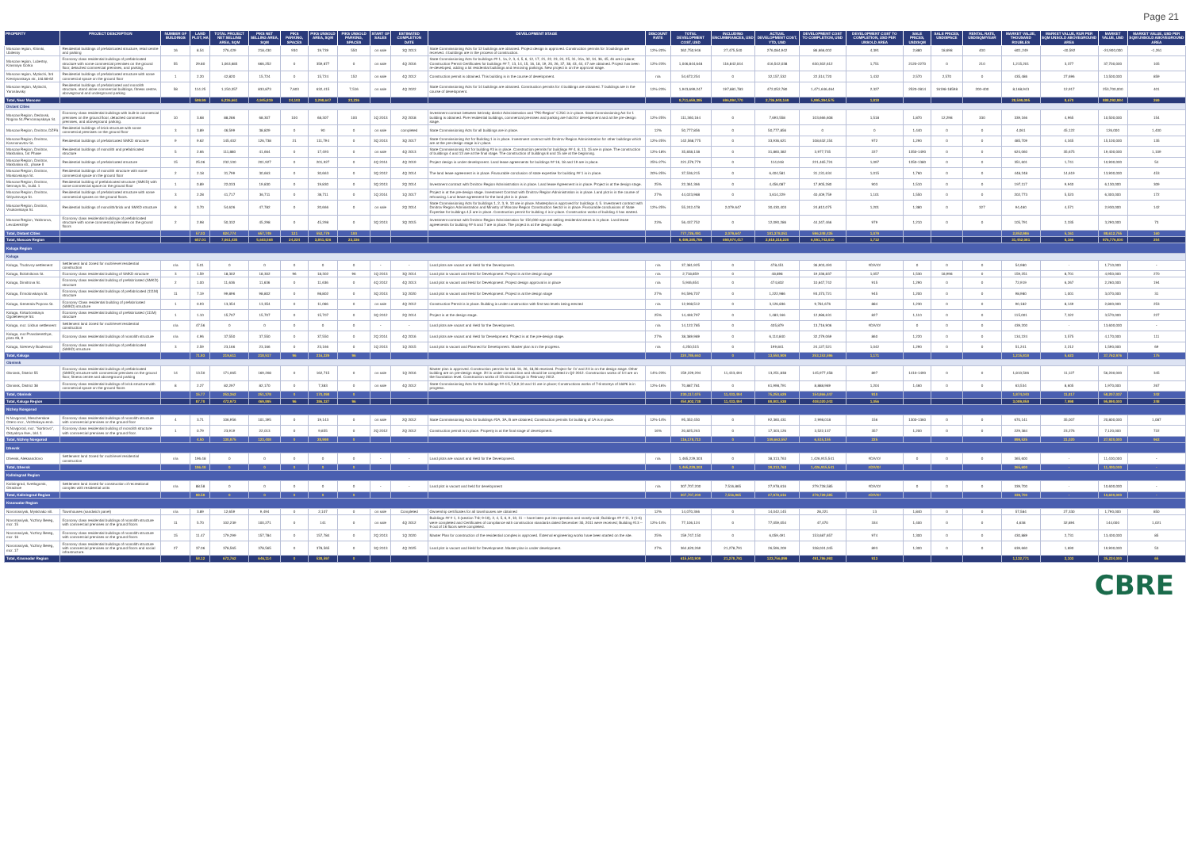Page 21
| PROPERTY | PROJECT DESCRIPTION | NUMBER OF BUILDINGS | LAND PLOT, HA | TOTAL PROJECT NET SELLING AREA, SQM | PIKS NET SELLING AREA, SQM | PIKS PARKING, SPACES | PIKS UNSOLD AREA, SQM | PIKS UNSOLD PARKING, SPACES | START OF SALES | ESTIMATED COMPLETION DATE | DEVELOPMENT STAGE | DISCOUNT RATE | TOTAL DEVELOPMENT COST, USD | INCLUDING ENCUMBRANCES, USD | ACTUAL DEVELOPMENT COST, YTD, USD | DEVELOPMENT COST TO COMPLETION, USD | DEVELOPMENT COST TO COMPLETION, USD PER UNSOLD AREA | SALE PRICES, USD/SQM | SALE PRICES, USD/SPACE | RENTAL RATE, USD/SQM/YEAR | MARKET VALUE, THOUSAND ROUBLES | MARKET VALUE, RUR PER SQM UNSOLD ABOVEGROUND AREA | MARKET VALUE, USD | MARKET VALUE, USD PER SQM UNSOLD ABOVEGROUND AREA |
| --- | --- | --- | --- | --- | --- | --- | --- | --- | --- | --- | --- | --- | --- | --- | --- | --- | --- | --- | --- | --- | --- | --- | --- | --- |
| Moscow region, Khimki, Ubileiniy | Residential buildings of prefabricated structure, retail centre and parking | 16 | 8.54 | 276,429 | 218,430 | 930 | 19,739 | 550 | on sale | 3Q 2013 | State Commissioning Acts for 12 buildings are obtained. Project design is approved. Construction permits for 3 buildings are received. 4 buildings are in the process of construction. | 12%-20% | 362,750,946 | 27,475,540 | 276,084,942 | 86,666,002 | 4,391 | 2,880 | 18,698 | 400 | -801,249 | -40,592 | -24,900,000 | -1,261 |
| Moscow region, Lubertsy, Krasnaya Gorka | Economy class residential buildings of prefabricated structure with some commercial premises on the ground floor, detached commercial premises, and parking. | 55 | 29.80 | 1,063,683 | 666,252 | 0 | 359,877 | 0 | on sale | 4Q 2016 | State Commissioning Acts for buildings ## 1, 1a, 2, 3, 4, 5, 6, 12, 17, 21, 22, 23, 24, 25, 31, 31a, 32, 34, 36, 45, 46 are in place; Construction Permit Certificates for buildings ## 7, 13, 14, 15, 16, 18, 19, 20, 26, 37, 38, 43, 44, 47 are obtained. Project has been re-developed, adding a lot residential buildings and removing parkings. New project is on the approval stage. | 12%-23% | 1,046,844,648 | 116,842,044 | 416,542,038 | 630,302,612 | 1,751 | 2120-2270 | 0 | 210 | 1,215,201 | 3,377 | 37,700,000 | 105 |
| Moscow region, Mytischi, 3rd Krestyanskaya str., bld.68-62 | Residential buildings of prefabricated structure with some commercial space on the ground floor | 1 | 2.20 | 42,820 | 15,724 | 0 | 15,724 | 152 | on sale | 4Q 2012 | Construction permit is obtained. This building is in the course of development. | n/a | 54,672,254 | 0 | 32,157,532 | 22,514,720 | 1,432 | 2,570 | 2,570 | 0 | 435,486 | 27,696 | 13,500,000 | 859 |
| Moscow region, Mytischi, Yaroslavsky | Residential buildings of prefabricated and monolith structure, stand alone commercial buildings, fitness centre, aboveground and underground parking | 58 | 114.25 | 1,150,357 | 833,873 | 7,603 | 632,415 | 7,516 | on sale | 4Q 2022 | State Commissioning Acts for 14 buildings are obtained. Construction permits for 4 buildings are obtained. 7 buildings are in the course of development. | 12%-23% | 1,943,699,247 | 197,881,783 | 472,052,780 | 1,471,646,464 | 2,327 | 2520-2814 | 16198-18598 | 200-400 | 8,168,943 | 12,917 | 253,700,000 | 401 |
| Total, Near Moscow | | | 599.99 | 6,236,661 | 4,945,819 | 24,103 | 3,298,647 | 23,236 | | | | | 8,711,659,385 | 696,894,770 | 2,736,940,169 | 5,995,394,575 | 1,818 | | | | 28,599,095 | 8,670 | 888,292,984 | 269 |
| Distant Cities | | | | | | | | | | | | | | | | | | | | | | | | |
| Moscow Region, Dedovsk, Nogina St./Pervomayskaya St. | Economy class residential buildings with built-in commercial premises on the ground floor, detached commercial premises, and aboveground parking. | 10 | 3.68 | 88,286 | 68,307 | 100 | 68,307 | 100 | 1Q 2013 | 2Q 2018 | Investment contract between Istrinsky district Administration and "PIK-Region" CJSC is in place. State Commissioning Act for 1 building is obtained. Five residential buildings, commercial premises and parking are hold for development and at the pre-design stage. | 12%-25% | 111,360,164 | 0 | 7,693,558 | 103,666,608 | 1,518 | 1,870 | 12,298 | 330 | 339,166 | 4,965 | 10,500,000 | 154 |
| Moscow Region, Dmitrov, DZFS | Residential buildings of brick structure with some commercial premises on the ground floor | 3 | 3.89 | 46,599 | 38,829 | 0 | 90 | 0 | on sale | completed | State Commissioning Acts for all buildings are in place. | 12% | 50,777,856 | 0 | 50,777,856 | 0 | 0 | 1,440 | 0 | 0 | 4,061 | 45,122 | 126,000 | 1,400 |
| Moscow Region, Dmitrov, Kosmonavtov St. | Residential buildings of prefabricated SMKD structure | 9 | 9.62 | 145,402 | 126,738 | 21 | 111,794 | 0 | 3Q 2013 | 3Q 2017 | State Commissioning Act for Building 1 is in place. Investment contract with Dmitrov Region Administration for other buildings which are at the pre-design stage is in place. | 12%-25% | 142,568,775 | 0 | 33,936,621 | 108,632,154 | 972 | 1,290 | 0 | 0 | 485,709 | 4,345 | 15,100,000 | 135 |
| Moscow Region, Dmitrov, Makhalina, 1st Phase | Residential buildings of monolith and prefabricated structure | 5 | 2.66 | 111,880 | 41,664 | 0 | 17,493 | 0 | on sale | 4Q 2013 | State Commissioning Act for building #3 is in place. Construction permits for buildings ## 4, 8, 13, 15 are in place. The construction of buildings 4 and 13 are at the final stage. The construction of buildings 8 and 15 are at the beginning. | 12%-18% | 35,838,138 | 0 | 31,860,382 | 3,977,735 | 227 | 1350-1490 | 0 | 0 | 624,060 | 35,675 | 19,400,000 | 1,109 |
| Moscow Region, Dmitrov, Makhalina str., phase II | Residential buildings of prefabricated structure | 15 | 25.06 | 232,100 | 201,927 | 0 | 201,927 | 0 | 4Q 2014 | 4Q 2019 | Project design is under development. Land lease agreements for buildings ## 16, 18 and 19 are in place. | 25%-27% | 221,579,779 | 0 | 114,048 | 221,465,724 | 1,097 | 1350-1380 | 0 | 0 | 351,601 | 1,741 | 10,900,000 | 54 |
| Moscow Region, Dmitrov, Moskovskaya St. | Residential buildings of monolith structure with some commercial space on the ground floor | 2 | 2.18 | 31,799 | 30,663 | 0 | 30,663 | 0 | 3Q 2012 | 4Q 2014 | The land lease agreement is in place. Favourable conclusion of state expertise for building ## 1 is in place. | 20%-25% | 37,536,215 | 0 | 6,404,581 | 31,131,634 | 1,015 | 1,760 | 0 | 0 | 448,248 | 14,619 | 13,900,000 | 453 |
| Moscow Region, Dmitrov, Sennaya St., build. 1 | Residential building of prefabricated structure (SMKD) with some commercial space on the ground floor | 1 | 0.89 | 22,033 | 19,830 | 0 | 19,830 | 0 | 3Q 2013 | 2Q 2014 | Investment contract with Dmitrov Region Administration is in place. Land lease Agreement is in place. Project is at the design stage. | 25% | 22,361,366 | 0 | 4,456,087 | 17,905,280 | 903 | 1,510 | 0 | 0 | 197,117 | 9,940 | 6,130,000 | 309 |
| Moscow Region, Dmitrov, Shlyuzovaya St. | Residential buildings of prefabricated structure with some commercial spaces on the ground floors. | 3 | 2.28 | 41,717 | 36,711 | 0 | 36,711 | 0 | 1Q 2014 | 1Q 2017 | Project is at the pre-design stage. Investment Contract with Dmitrov Region Administration is in place. Land plot is in the course of rehousing. Land lease agreement for the land plot is in place. | 27% | 44,023,988 | 0 | 3,614,229 | 40,409,759 | 1,101 | 1,550 | 0 | 0 | 202,773 | 5,523 | 6,300,000 | 172 |
| Moscow Region, Dmitrov, Vnukovskaya St. | Residential buildings of monolith/brick and SMKD structure | 8 | 3.70 | 54,626 | 47,782 | 0 | 20,666 | 0 | on sale | 2Q 2014 | State Commissioning Acts for buildings 1, 2, 3, 9, 10 are in place. Masterplan is approved for buildings 4, 5. Investment contract with Dmitrov Region Administration and Ministry of Moscow Region Construction Sector is in place. Favourable conclusions of State Expertise for buildings 4,5 are in place. Construction permit for building 4 is in place. Construction works of building 4 has started. | 12%-25% | 55,242,478 | 2,079,647 | 30,430,403 | 24,812,075 | 1,201 | 1,380 | 0 | 327 | 94,460 | 4,571 | 2,930,000 | 142 |
| Moscow Region, Yakhroma, Levoberezhje | Economy class residential buildings of prefabricated structure with some commercial premises on the ground floors | 2 | 2.98 | 50,332 | 45,298 | 0 | 45,298 | 0 | 3Q 2013 | 3Q 2015 | Investment contract with Dmitrov Region Administration for 150,000 sqm net selling residential areas is in place. Land lease agreements for building ## 6 and 7 are in place. The project is at the design stage. | 23% | 56,437,752 | 0 | 12,090,286 | 44,347,466 | 979 | 1,210 | 0 | 0 | 105,791 | 2,335 | 3,290,000 | 73 |
| Total, Distant Cities | | | 57.03 | 824,774 | 657,749 | 121 | 552,779 | 100 | | | | | 777,726,491 | 2,079,647 | 181,378,051 | 596,348,435 | 1,079 | | | | 2,852,986 | 5,161 | 88,612,755 | 160 |
| Total, Moscow Region | | | 657.01 | 7,061,435 | 5,603,568 | 24,224 | 3,851,426 | 23,336 | | | | | 9,489,385,796 | 698,974,417 | 2,918,318,220 | 6,591,743,010 | 1,712 | | | | 31,452,081 | 8,166 | 976,776,000 | 254 |
| Kaluga Region | | | | | | | | | | | | | | | | | | | | | | | | |
| Kaluga | | | | | | | | | | | | | | | | | | | | | | | | |
| Kaluga, Trudovoy settlement | Settlement land zoned for multi-level residential construction | n/a | 5.01 | 0 | 0 | 0 | 0 | 0 | - | - | Land plots are vacant and Held for the Development. | n/a | 37,381,925 | 0 | 478,451 | 36,903,493 | #DIV/0! | 0 | 0 | 0 | 54,980 | - | 1,710,000 | - |
| Kaluga, Bolotnikova St. | Economy class residential building of SMKD structure | 3 | 1.59 | 18,302 | 18,302 | 96 | 18,302 | 96 | 1Q 2013 | 3Q 2014 | Land plot is vacant and Held for Development. Project is at the design stage | n/a | 2,718,859 | 0 | 48,898 | 19,336,837 | 1,057 | 1,530 | 18,998 | 0 | 159,251 | 8,701 | 4,950,000 | 270 |
| Kaluga, Dimitrova St. | Economy class residential building of prefabricated (SMKD) structure | 2 | 1.00 | 11,636 | 11,636 | 0 | 11,636 | 0 | 4Q 2012 | 4Q 2013 | Land plot is vacant and Held for Development. Project design approval is in place | n/a | 5,946,654 | 0 | 474,832 | 10,647,742 | 915 | 1,290 | 0 | 0 | 72,919 | 6,267 | 2,260,000 | 194 |
| Kaluga, Ermolovskaya St. | Economy class residential buildings of prefabricated (111M) structure | 11 | 7.19 | 99,896 | 98,802 | 0 | 98,802 | 0 | 3Q 2013 | 1Q 2020 | Land plot is vacant and Held for Development. Project is at the design stage | 27% | 94,596,707 | 0 | 1,222,986 | 93,373,721 | 945 | 1,200 | 0 | 0 | 98,980 | 1,001 | 3,070,000 | 31 |
| Kaluga, Generala Popova St. | Economy Class residential building of prefabricated (SMKD) structure | 1 | 0.93 | 13,354 | 13,354 | 0 | 11,066 | 0 | on sale | 4Q 2012 | Construction Permit is in place. Building is under construction with first two levels being erected | n/a | 12,908,512 | 0 | 3,126,836 | 9,781,676 | 884 | 1,230 | 0 | 0 | 90,182 | 8,149 | 2,800,000 | 253 |
| Kaluga, Kirkurtovskaya Ogoleheevye Str. | Economy class residential building of prefabricated (111M) structure | 1 | 1.10 | 15,707 | 15,707 | 0 | 15,707 | 0 | 3Q 2012 | 2Q 2014 | Project is at the design stage. | 25% | 14,469,797 | 0 | 1,483,166 | 12,986,631 | 827 | 1,110 | 0 | 0 | 115,001 | 7,322 | 3,570,000 | 227 |
| Kaluga, mcr. Likhun settlement | Settlement land zoned for multi-level residential construction | n/a | 47.56 | 0 | 0 | 0 | 0 | 0 | - | - | Land plots are vacant and Held for the Development. | n/a | 14,122,785 | 0 | 405,879 | 13,716,906 | #DIV/0! | 0 | 0 | 0 | 439,200 | - | 13,600,000 | - |
| Kaluga, mcr.Pravoberezhye, plots #8, 9 | Economy class residential buildings of monolith structure | n/a | 4.96 | 37,550 | 37,550 | 0 | 37,550 | 0 | 2Q 2014 | 4Q 2016 | Land plots are vacant and Held for Development. Project is at the pre-design stage. | 27% | 38,389,989 | 0 | 6,110,840 | 32,279,069 | 860 | 1,220 | 0 | 0 | 134,224 | 3,575 | 4,170,000 | 111 |
| Kaluga, Sireneviy Boulevard | Economy class residential buildings of prefabricated (SMKD) structure | 3 | 2.59 | 23,166 | 23,166 | 0 | 23,166 | 0 | 1Q 2013 | 1Q 2015 | Land plot is vacant and Planned for Development. Master plan is in the progress. | n/a | 4,250,515 | 0 | 199,841 | 24,127,521 | 1,042 | 1,290 | 0 | 0 | 51,241 | 2,212 | 1,590,000 | 69 |
| Total, Kaluga | | | 71.93 | 219,611 | 218,517 | 96 | 216,229 | 96 | | | | | 224,785,663 | 0 | 13,550,909 | 253,153,596 | 1,171 | | | | 1,215,818 | 5,623 | 37,762,976 | 175 |
| Obninsk | | | | | | | | | | | | | | | | | | | | | | | | |
| Obninsk, District 55 | Economy class residential buildings of prefabricated (SMKD) structure with commercial premises on the ground floor, fitness centre and aboveground parking | 14 | 13.50 | 171,065 | 169,208 | 0 | 162,715 | 0 | on sale | 1Q 2016 | Master plan is approved. Construction permits for bld. 16, 26, 18,28 received. Project for 1V and 2H is on the design stage. Other building are on pre-design stage. 2H is under construction and should be completed in Q2 2012. Construction works of 1H are on the foundation level. Construction works of 1B should begin in February 2012. | 14%-23% | 159,229,294 | 11,433,494 | 13,251,838 | 145,977,458 | 897 | 1410-1490 | 0 | 0 | 1,810,506 | 11,127 | 56,200,000 | 345 |
| Obninsk, District 38 | Economy class residential buildings of brick structure with commercial space on the ground floors | 8 | 2.27 | 82,297 | 82,170 | 0 | 7,383 | 0 | on sale | 4Q 2012 | State Commissioning Acts for the buildings ## 4-5,7,8,9,10 and 11 are in place; Constructions works of 7-8 storeys of bld#6 is in progress. | 12%-16% | 70,887,781 | 0 | 61,998,791 | 8,888,989 | 1,204 | 1,460 | 0 | 0 | 63,534 | 8,605 | 1,970,000 | 267 |
| Total, Obninsk | | | 15.77 | 253,362 | 251,378 | 0 | 170,098 | 0 | | | | | 230,117,075 | 11,433,494 | 75,250,629 | 154,866,447 | 910 | | | | 1,874,040 | 11,017 | 58,207,037 | 342 |
| Total, Kaluga Region | | | 87.70 | 472,973 | 469,895 | 96 | 386,327 | 96 | | | | | 454,902,738 | 11,433,494 | 88,801,538 | 408,020,043 | 1,056 | | | | 3,089,858 | 7,998 | 95,890,000 | 248 |
| Nizhny Novgorod | | | | | | | | | | | | | | | | | | | | | | | | |
| N.Novgorod, Mescherskoe Ozero mcr., Volzhskaya emb. | Economy class residential buildings of monolith structure with commercial premises on the ground floor | 4 | 3.71 | 106,956 | 101,395 | 0 | 19,143 | 0 | on sale | 2Q 2012 | State Commissioning Acts for buildings #2A, 3A, B are obtained; Construction permits for building of 1A is in place. | 12%-14% | 95,352,450 | 0 | 92,360,431 | 2,998,018 | 156 | 1300-1360 | 0 | 0 | 670,141 | 35,007 | 20,800,000 | 1,087 |
| N.Novgorod, mcr. "Sortirovo", Oktyabrya Ave., bld. 1 | Economy class residential building of monolith structure with commercial premises on the ground floor. | 1 | 0.79 | 23,919 | 22,013 | 0 | 9,855 | 0 | 2Q 2012 | 2Q 2012 | Construction permit is in place. Property is at the final stage of development. | 16% | 20,825,263 | 0 | 17,303,126 | 3,522,137 | 357 | 1,200 | 0 | 0 | 229,384 | 23,276 | 7,120,000 | 722 |
| Total, Nizhny Novgorod | | | 4.50 | 130,875 | 123,408 | 0 | 28,998 | 0 | | | | | 116,178,713 | 0 | 109,663,557 | 6,515,155 | 225 | | | | 899,525 | 31,020 | 27,920,000 | 963 |
| Izhevsk | | | | | | | | | | | | | | | | | | | | | | | | |
| Izhevsk, Aleksandrovo | Settlement land zoned for multi-level residential construction | n/a | 196.48 | 0 | 0 | 0 | 0 | 0 | - | - | Land plots are vacant and Held for the Development. | n/a | 1,465,229,303 | 0 | 38,313,763 | 1,426,915,541 | #DIV/0! | 0 | 0 | 0 | 365,600 | - | 11,400,000 | - |
| Total, Izhevsk | | | 196.48 | 0 | 0 | 0 | 0 | 0 | | | | | 1,465,229,303 | 0 | 38,313,763 | 1,426,915,541 | #DIV/0! | | | | 365,600 | - | 11,400,000 | - |
| Kaliningrad Region | | | | | | | | | | | | | | | | | | | | | | | | |
| Kaliningrad, Svetlogorsk, Otradnoe | Settlement land zoned for construction of recreational complex with residential units | n/a | 88.58 | 0 | 0 | 0 | 0 | 0 | - | - | Land plot is vacant and held for development | n/a | 307,707,200 | 7,516,865 | 27,978,616 | 279,728,585 | #DIV/0! | 0 | 0 | 0 | 339,700 | - | 10,600,000 | - |
| Total, Kaliningrad Region | | | 88.58 | 0 | 0 | 0 | 0 | 0 | | | | | 307,707,200 | 7,516,865 | 27,978,616 | 279,728,585 | #DIV/0! | | | | 339,700 | - | 10,600,000 | - |
| Krasnodar Region | | | | | | | | | | | | | | | | | | | | | | | | |
| Novorossiysk, Myskhako vill. | Townhouses (sandwich panel) | n/a | 3.89 | 12,659 | 9,494 | 0 | 2,107 | 0 | on sale | Completed | Ownership certificates for all townhouses are obtained | 12% | 14,070,366 | 0 | 14,042,145 | 28,221 | 13 | 1,840 | 0 | 0 | 57,584 | 27,330 | 1,790,000 | 850 |
| Novorossiysk, Yuzhny Bereg, mcr. 15 | Economy class residential buildings of monolith structure with commercial premises on the ground floors | 11 | 5.70 | 102,239 | 100,271 | 0 | 141 | 0 | on sale | 4Q 2012 | Buildings ## # 1, 3 (section 7-8; 9-10), 2, 4, 5, 6, 9, 10, 11 -- have been put into operation and mostly sold; Buildings ## # 11, 3 (1-6) were completed and Certificates of compliance with construction standards dated December 30, 2011 were received; Building #13 -- 9 out of 16 floors were completed. | 12%-14% | 77,106,124 | 0 | 77,059,054 | 47,070 | 334 | 1,400 | 0 | 0 | 4,638 | 32,894 | 144,000 | 1,021 |
| Novorossiysk, Yuzhny Bereg, mcr. 16 | Economy class residential buildings of monolith structure with commercial premises on the ground floors | 15 | 11.47 | 179,299 | 157,784 | 0 | 157,784 | 0 | 2Q 2013 | 1Q 2020 | Master Plan for construction of the residential complex is approved. External engineering works have been started on the site. | 25% | 159,747,150 | 0 | 6,059,491 | 153,687,657 | 974 | 1,300 | 0 | 0 | 430,889 | 2,731 | 13,400,000 | 85 |
| Novorossiysk, Yuzhny Bereg, mcr. 17 | Economy class residential buildings of monolith structure with commercial premises on the ground floors and social infrastructure. | 27 | 37.06 | 378,565 | 378,565 | 0 | 378,565 | 0 | 3Q 2013 | 4Q 2025 | Land plot is vacant and Held for Development. Master plan is under development. | 27% | 364,620,269 | 21,278,791 | 26,596,209 | 338,024,045 | 893 | 1,300 | 0 | 0 | 639,660 | 1,690 | 19,900,000 | 53 |
| Total, Krasnodar Region | | | 58.12 | 672,762 | 646,114 | 0 | 538,597 | 0 | | | | | 615,543,909 | 21,278,791 | 123,756,899 | 491,786,993 | 913 | | | | 1,132,771 | 2,103 | 35,234,000 | 65 |
CBRE